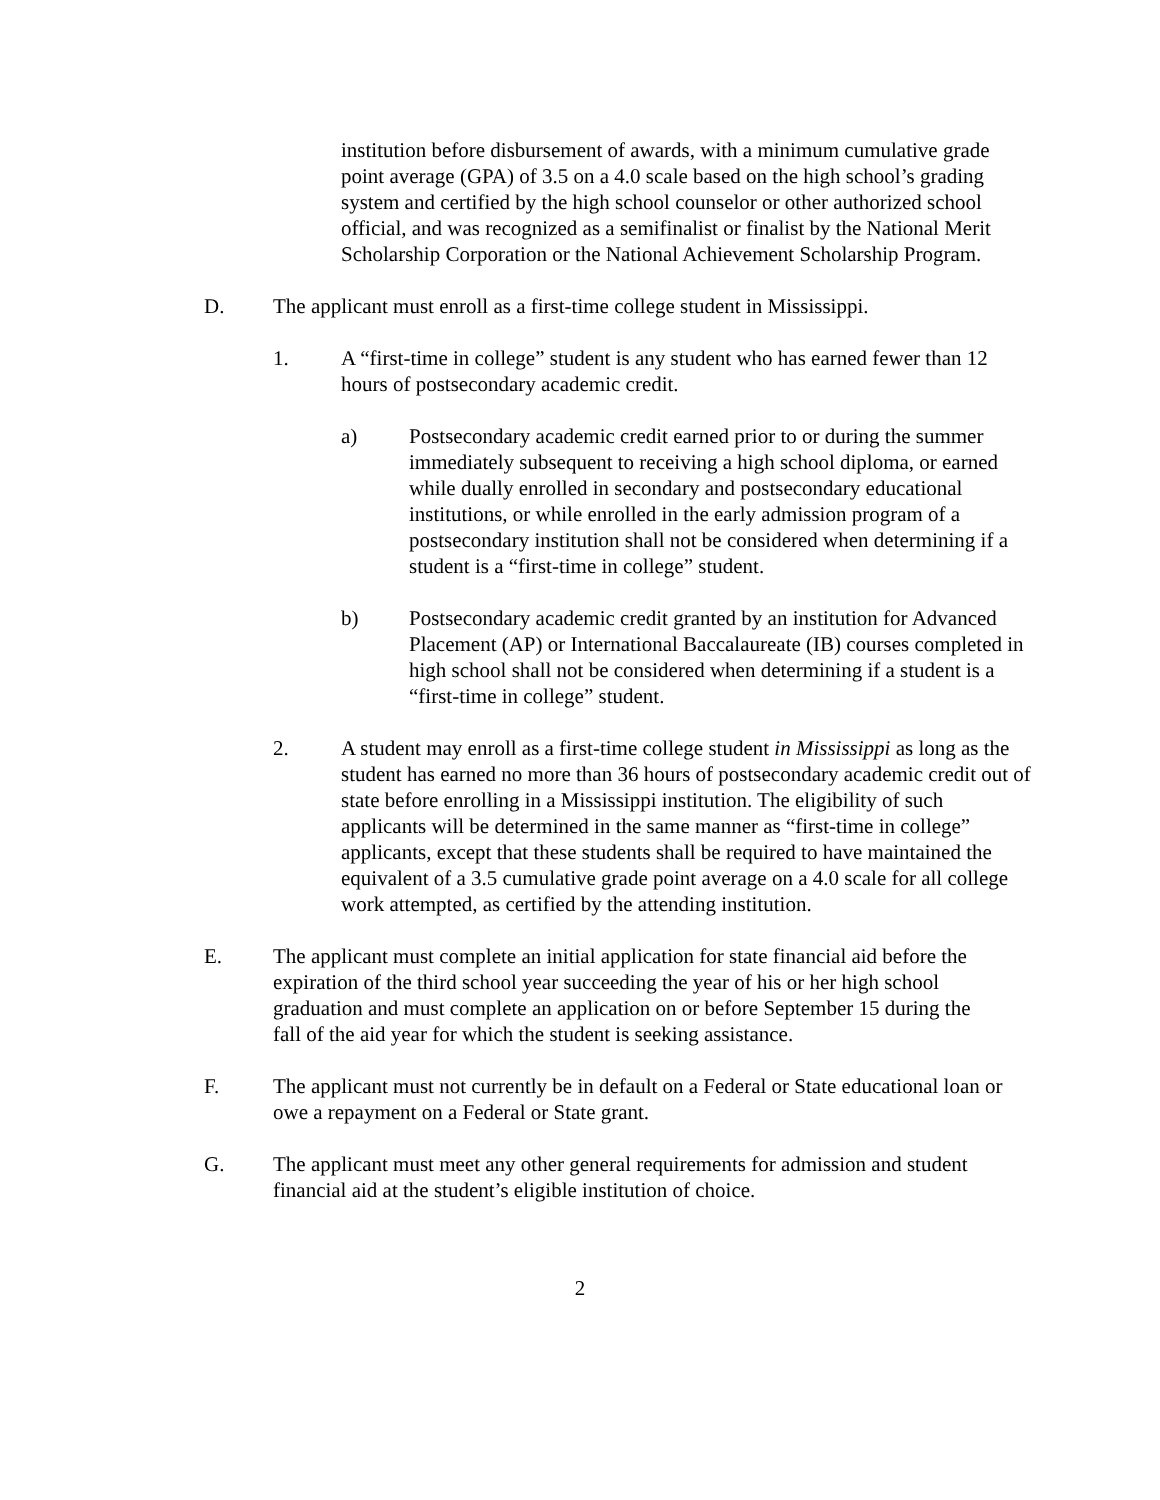institution before disbursement of awards, with a minimum cumulative grade point average (GPA) of 3.5 on a 4.0 scale based on the high school’s grading system and certified by the high school counselor or other authorized school official, and was recognized as a semifinalist or finalist by the National Merit Scholarship Corporation or the National Achievement Scholarship Program.
D. The applicant must enroll as a first-time college student in Mississippi.
1. A “first-time in college” student is any student who has earned fewer than 12 hours of postsecondary academic credit.
a) Postsecondary academic credit earned prior to or during the summer immediately subsequent to receiving a high school diploma, or earned while dually enrolled in secondary and postsecondary educational institutions, or while enrolled in the early admission program of a postsecondary institution shall not be considered when determining if a student is a “first-time in college” student.
b) Postsecondary academic credit granted by an institution for Advanced Placement (AP) or International Baccalaureate (IB) courses completed in high school shall not be considered when determining if a student is a “first-time in college” student.
2. A student may enroll as a first-time college student in Mississippi as long as the student has earned no more than 36 hours of postsecondary academic credit out of state before enrolling in a Mississippi institution. The eligibility of such applicants will be determined in the same manner as “first-time in college” applicants, except that these students shall be required to have maintained the equivalent of a 3.5 cumulative grade point average on a 4.0 scale for all college work attempted, as certified by the attending institution.
E. The applicant must complete an initial application for state financial aid before the expiration of the third school year succeeding the year of his or her high school graduation and must complete an application on or before September 15 during the fall of the aid year for which the student is seeking assistance.
F. The applicant must not currently be in default on a Federal or State educational loan or owe a repayment on a Federal or State grant.
G. The applicant must meet any other general requirements for admission and student financial aid at the student’s eligible institution of choice.
2